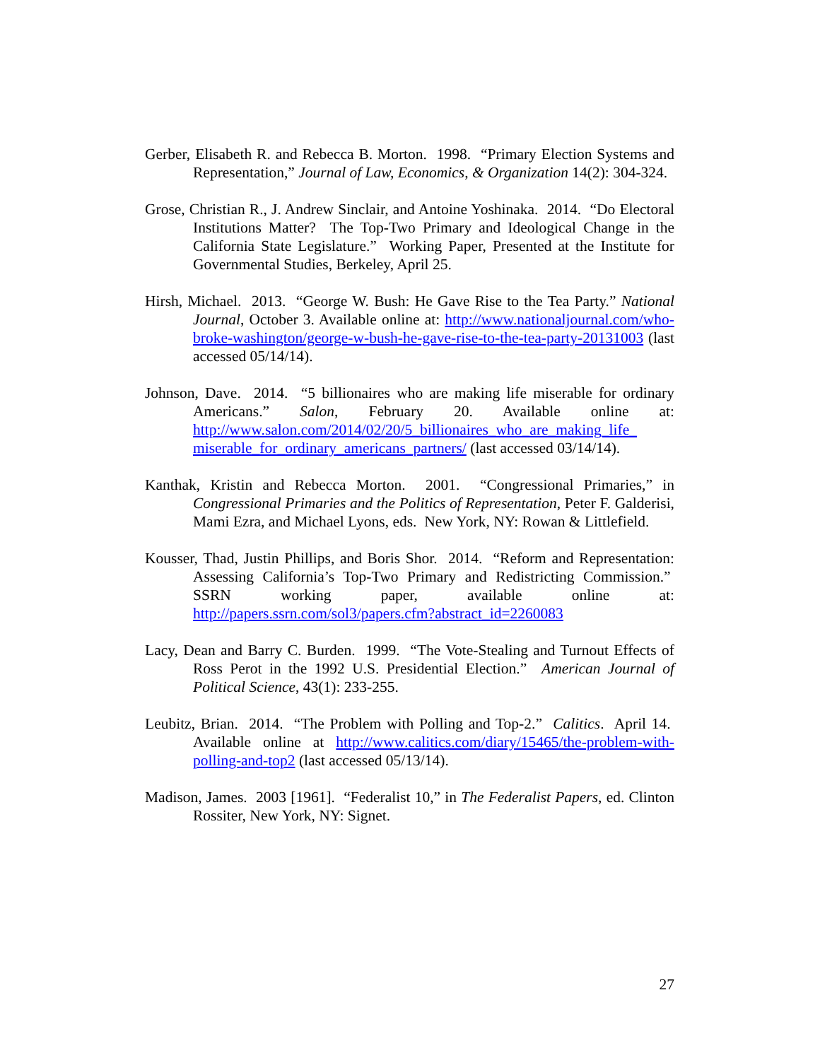Gerber, Elisabeth R. and Rebecca B. Morton. 1998. “Primary Election Systems and Representation,” Journal of Law, Economics, & Organization 14(2): 304-324.
Grose, Christian R., J. Andrew Sinclair, and Antoine Yoshinaka. 2014. “Do Electoral Institutions Matter? The Top-Two Primary and Ideological Change in the California State Legislature.” Working Paper, Presented at the Institute for Governmental Studies, Berkeley, April 25.
Hirsh, Michael. 2013. “George W. Bush: He Gave Rise to the Tea Party.” National Journal, October 3. Available online at: http://www.nationaljournal.com/who-broke-washington/george-w-bush-he-gave-rise-to-the-tea-party-20131003 (last accessed 05/14/14).
Johnson, Dave. 2014. “5 billionaires who are making life miserable for ordinary Americans.” Salon, February 20. Available online at: http://www.salon.com/2014/02/20/5_billionaires_who_are_making_life_ miserable_for_ordinary_americans_partners/ (last accessed 03/14/14).
Kanthak, Kristin and Rebecca Morton. 2001. “Congressional Primaries,” in Congressional Primaries and the Politics of Representation, Peter F. Galderisi, Mami Ezra, and Michael Lyons, eds. New York, NY: Rowan & Littlefield.
Kousser, Thad, Justin Phillips, and Boris Shor. 2014. “Reform and Representation: Assessing California’s Top-Two Primary and Redistricting Commission.” SSRN working paper, available online at: http://papers.ssrn.com/sol3/papers.cfm?abstract_id=2260083
Lacy, Dean and Barry C. Burden. 1999. “The Vote-Stealing and Turnout Effects of Ross Perot in the 1992 U.S. Presidential Election.” American Journal of Political Science, 43(1): 233-255.
Leubitz, Brian. 2014. “The Problem with Polling and Top-2.” Calitics. April 14. Available online at http://www.calitics.com/diary/15465/the-problem-with-polling-and-top2 (last accessed 05/13/14).
Madison, James. 2003 [1961]. “Federalist 10,” in The Federalist Papers, ed. Clinton Rossiter, New York, NY: Signet.
27